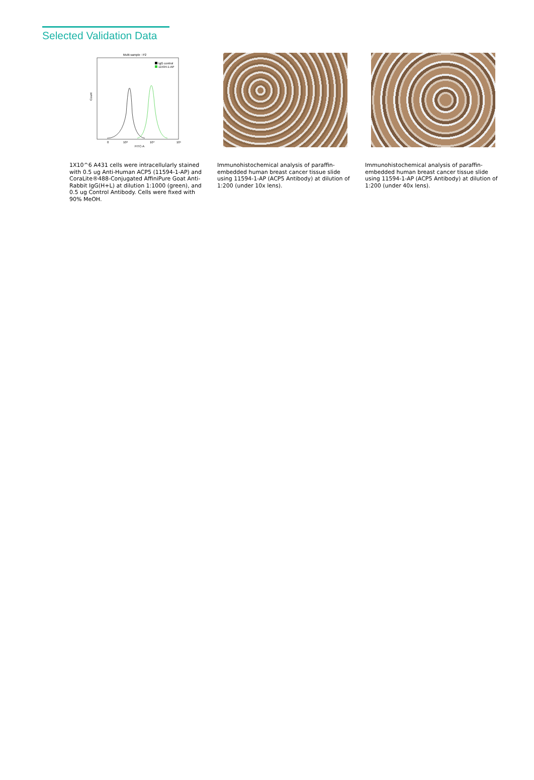Selected Validation Data
Multi-sample : P2
IgG control
11594-1-AP
Count
0
10³
10⁴
10⁵
FITC-A
1X10^6 A431 cells were intracellularly stained with 0.5 ug Anti-Human ACP5 (11594-1-AP) and CoraLite®488-Conjugated AffiniPure Goat Anti-Rabbit IgG(H+L) at dilution 1:1000 (green), and 0.5 ug Control Antibody. Cells were fixed with 90% MeOH.
Immunohistochemical analysis of paraffin-embedded human breast cancer tissue slide using 11594-1-AP (ACP5 Antibody) at dilution of 1:200 (under 10x lens).
Immunohistochemical analysis of paraffin-embedded human breast cancer tissue slide using 11594-1-AP (ACP5 Antibody) at dilution of 1:200 (under 40x lens).